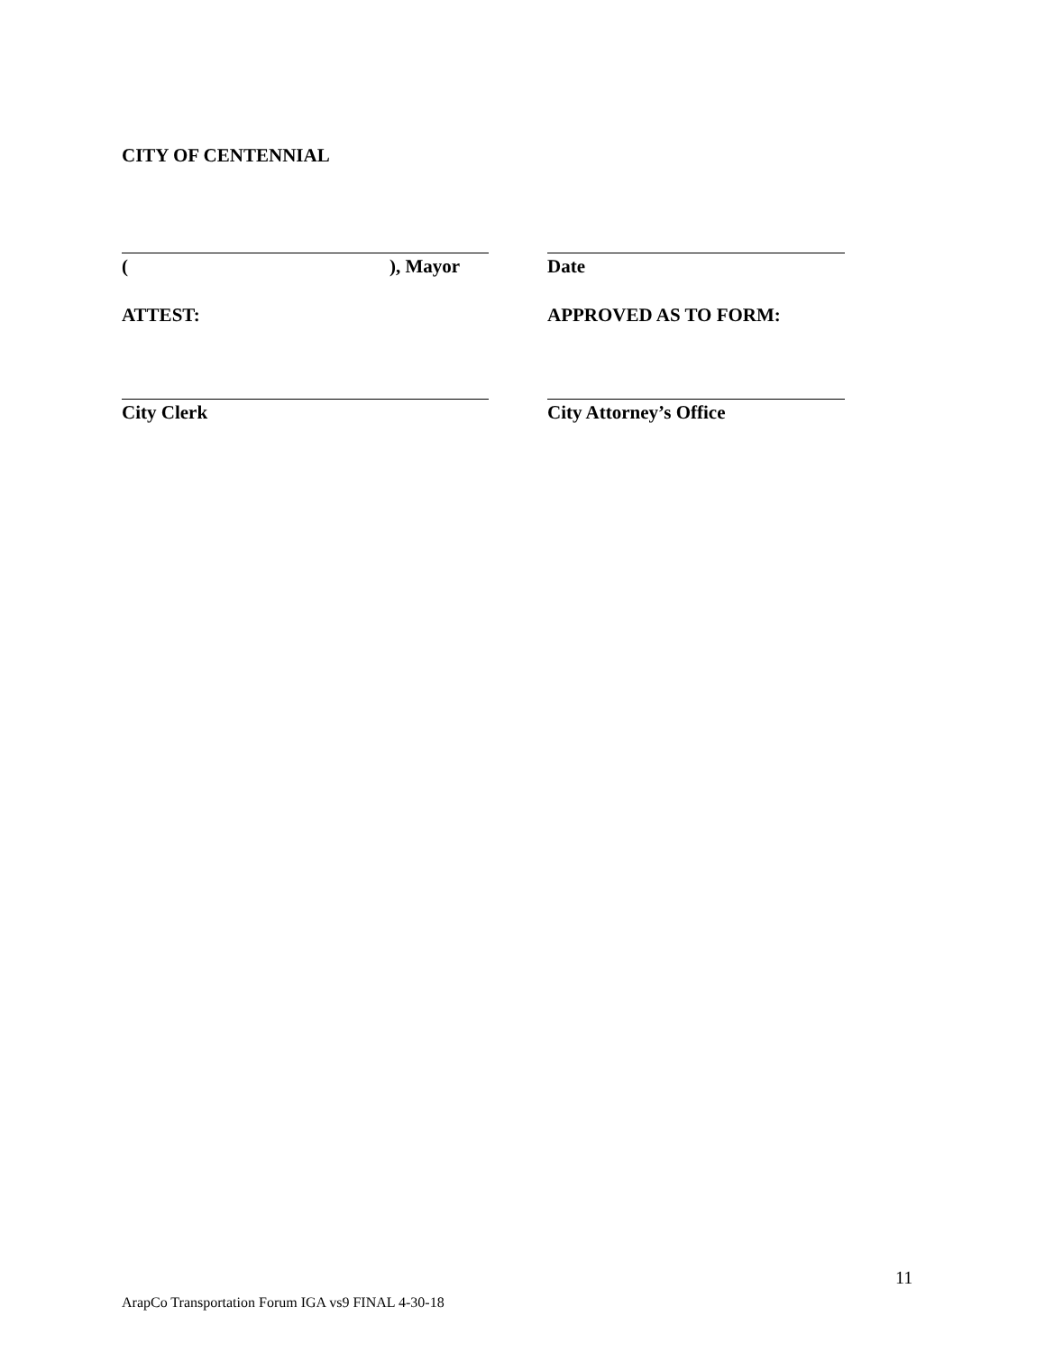CITY OF CENTENNIAL
( ), Mayor Date
ATTEST: APPROVED AS TO FORM:
City Clerk City Attorney’s Office
11
ArapCo Transportation Forum IGA vs9 FINAL 4-30-18